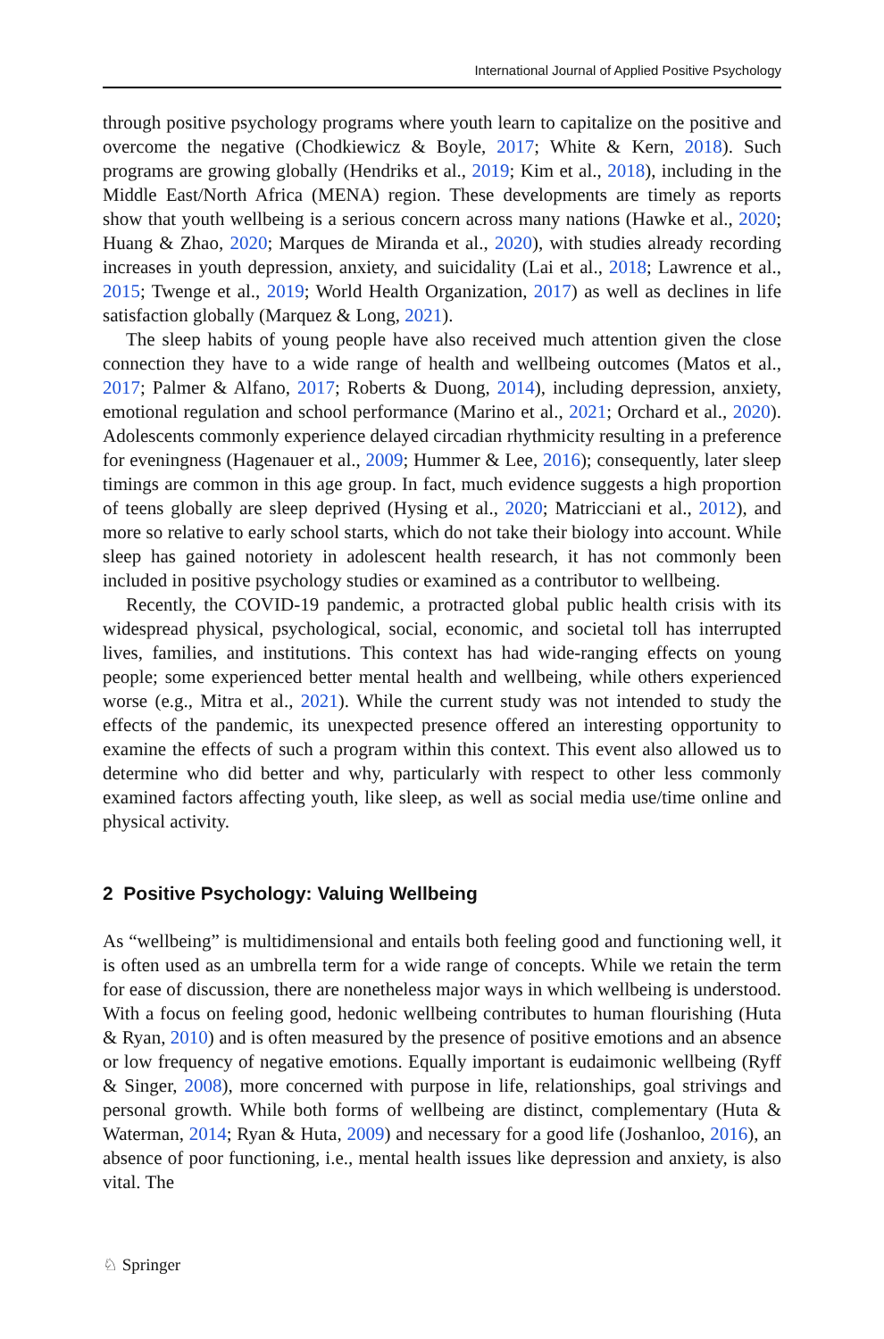International Journal of Applied Positive Psychology
through positive psychology programs where youth learn to capitalize on the positive and overcome the negative (Chodkiewicz & Boyle, 2017; White & Kern, 2018). Such programs are growing globally (Hendriks et al., 2019; Kim et al., 2018), including in the Middle East/North Africa (MENA) region. These developments are timely as reports show that youth wellbeing is a serious concern across many nations (Hawke et al., 2020; Huang & Zhao, 2020; Marques de Miranda et al., 2020), with studies already recording increases in youth depression, anxiety, and suicidality (Lai et al., 2018; Lawrence et al., 2015; Twenge et al., 2019; World Health Organization, 2017) as well as declines in life satisfaction globally (Marquez & Long, 2021).
The sleep habits of young people have also received much attention given the close connection they have to a wide range of health and wellbeing outcomes (Matos et al., 2017; Palmer & Alfano, 2017; Roberts & Duong, 2014), including depression, anxiety, emotional regulation and school performance (Marino et al., 2021; Orchard et al., 2020). Adolescents commonly experience delayed circadian rhythmicity resulting in a preference for eveningness (Hagenauer et al., 2009; Hummer & Lee, 2016); consequently, later sleep timings are common in this age group. In fact, much evidence suggests a high proportion of teens globally are sleep deprived (Hysing et al., 2020; Matricciani et al., 2012), and more so relative to early school starts, which do not take their biology into account. While sleep has gained notoriety in adolescent health research, it has not commonly been included in positive psychology studies or examined as a contributor to wellbeing.
Recently, the COVID-19 pandemic, a protracted global public health crisis with its widespread physical, psychological, social, economic, and societal toll has interrupted lives, families, and institutions. This context has had wide-ranging effects on young people; some experienced better mental health and wellbeing, while others experienced worse (e.g., Mitra et al., 2021). While the current study was not intended to study the effects of the pandemic, its unexpected presence offered an interesting opportunity to examine the effects of such a program within this context. This event also allowed us to determine who did better and why, particularly with respect to other less commonly examined factors affecting youth, like sleep, as well as social media use/time online and physical activity.
2 Positive Psychology: Valuing Wellbeing
As “wellbeing” is multidimensional and entails both feeling good and functioning well, it is often used as an umbrella term for a wide range of concepts. While we retain the term for ease of discussion, there are nonetheless major ways in which wellbeing is understood. With a focus on feeling good, hedonic wellbeing contributes to human flourishing (Huta & Ryan, 2010) and is often measured by the presence of positive emotions and an absence or low frequency of negative emotions. Equally important is eudaimonic wellbeing (Ryff & Singer, 2008), more concerned with purpose in life, relationships, goal strivings and personal growth. While both forms of wellbeing are distinct, complementary (Huta & Waterman, 2014; Ryan & Huta, 2009) and necessary for a good life (Joshanloo, 2016), an absence of poor functioning, i.e., mental health issues like depression and anxiety, is also vital. The
♘ Springer